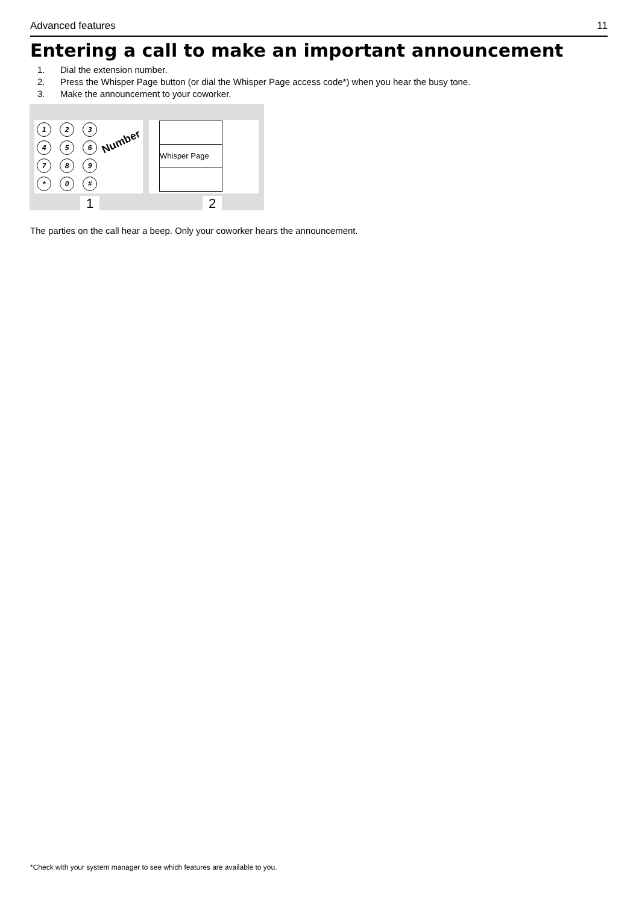Advanced features 11
Entering a call to make an important announcement
1. Dial the extension number.
2. Press the Whisper Page button (or dial the Whisper Page access code*) when you hear the busy tone.
3. Make the announcement to your coworker.
1
2
3
4
5
6
7
8
9
*
0
#
Number
Whisper Page
1 2
The parties on the call hear a beep. Only your coworker hears the announcement.
*Check with your system manager to see which features are available to you.